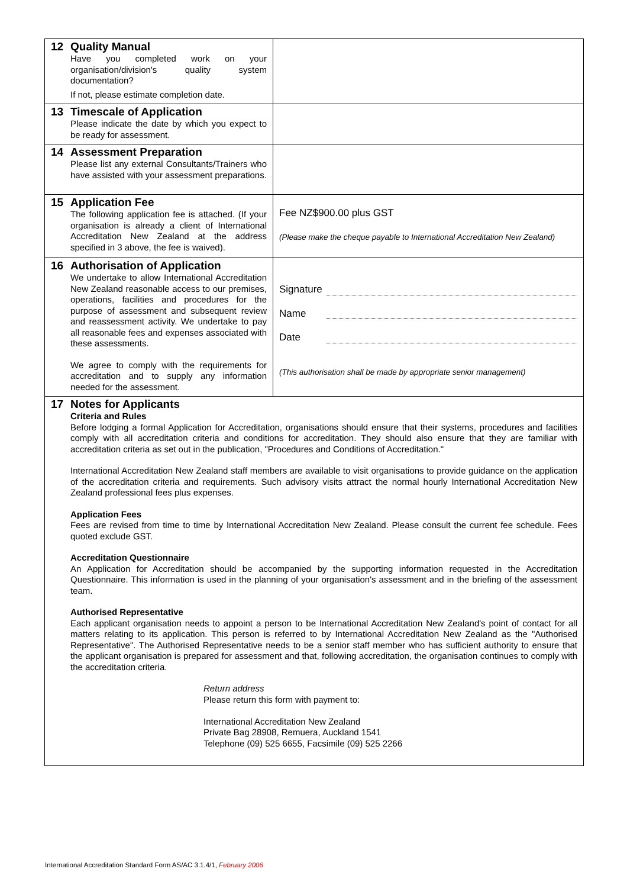| 12 Quality Manual Have you completed work on your organisation/division's quality system documentation? If not, please estimate completion date. | |
| 13 Timescale of Application Please indicate the date by which you expect to be ready for assessment. | |
| 14 Assessment Preparation Please list any external Consultants/Trainers who have assisted with your assessment preparations. | |
| 15 Application Fee The following application fee is attached. (If your organisation is already a client of International Accreditation New Zealand at the address specified in 3 above, the fee is waived). | Fee NZ$900.00 plus GST (Please make the cheque payable to International Accreditation New Zealand) |
| 16 Authorisation of Application We undertake to allow International Accreditation New Zealand reasonable access to our premises, operations, facilities and procedures for the purpose of assessment and subsequent review and reassessment activity. We undertake to pay all reasonable fees and expenses associated with these assessments. We agree to comply with the requirements for accreditation and to supply any information needed for the assessment. | Signature Name Date (This authorisation shall be made by appropriate senior management) |
| 17 Notes for Applicants Criteria and Rules Before lodging a formal Application for Accreditation, organisations should ensure that their systems, procedures and facilities comply with all accreditation criteria and conditions for accreditation. They should also ensure that they are familiar with accreditation criteria as set out in the publication, "Procedures and Conditions of Accreditation." International Accreditation New Zealand staff members are available to visit organisations to provide guidance on the application of the accreditation criteria and requirements. Such advisory visits attract the normal hourly International Accreditation New Zealand professional fees plus expenses. Application Fees Fees are revised from time to time by International Accreditation New Zealand. Please consult the current fee schedule. Fees quoted exclude GST. Accreditation Questionnaire An Application for Accreditation should be accompanied by the supporting information requested in the Accreditation Questionnaire. This information is used in the planning of your organisation's assessment and in the briefing of the assessment team. Authorised Representative Each applicant organisation needs to appoint a person to be International Accreditation New Zealand's point of contact for all matters relating to its application. This person is referred to by International Accreditation New Zealand as the "Authorised Representative". The Authorised Representative needs to be a senior staff member who has sufficient authority to ensure that the applicant organisation is prepared for assessment and that, following accreditation, the organisation continues to comply with the accreditation criteria. Return address Please return this form with payment to: International Accreditation New Zealand Private Bag 28908, Remuera, Auckland 1541 Telephone (09) 525 6655, Facsimile (09) 525 2266 | |
International Accreditation Standard Form AS/AC 3.1.4/1, February 2006